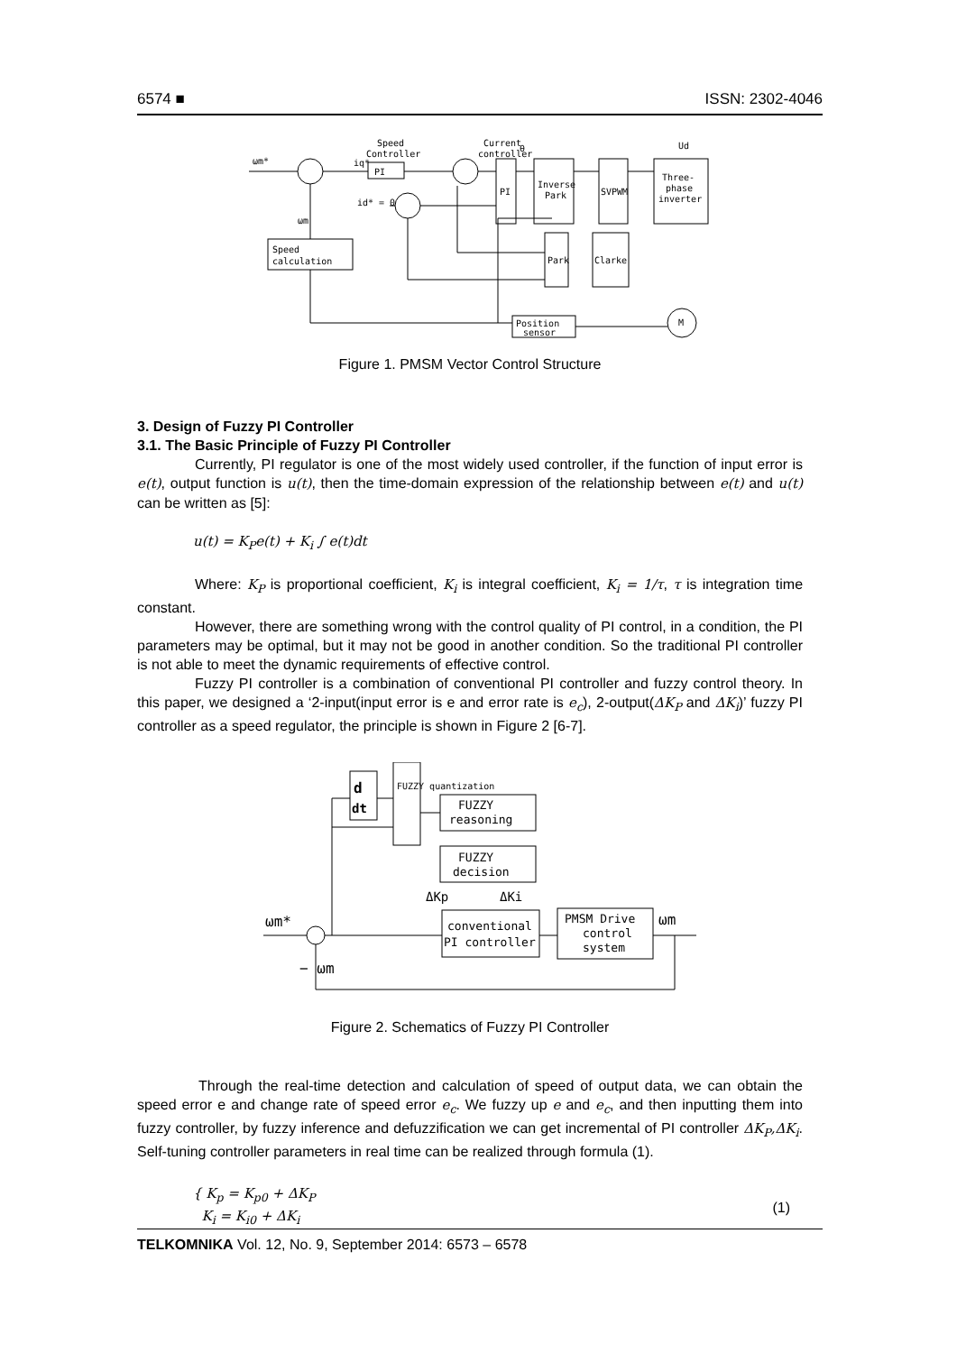6574 ■ ISSN: 2302-4046
PI
PI
Inverse
Park
SVPWM
Three-
phase
inverter
Speed
calculation
Park
Clarke
Position
sensor
M
Speed
Controller
Current
controller
ωm*
iq*
id* = 0
ωm
Ud
θ
Figure 1. PMSM Vector Control Structure
3. Design of Fuzzy PI Controller
3.1. The Basic Principle of Fuzzy PI Controller
Currently, PI regulator is one of the most widely used controller, if the function of input error is e(t), output function is u(t), then the time-domain expression of the relationship between e(t) and u(t) can be written as [5]:
u(t) = K<sub>P</sub>e(t) + K<sub>i</sub> ∫ e(t)dt
Where: K<sub>P</sub> is proportional coefficient, K<sub>i</sub> is integral coefficient, K<sub>i</sub> = 1/τ, τ is integration time constant.
However, there are something wrong with the control quality of PI control, in a condition, the PI parameters may be optimal, but it may not be good in another condition. So the traditional PI controller is not able to meet the dynamic requirements of effective control.
Fuzzy PI controller is a combination of conventional PI controller and fuzzy control theory. In this paper, we designed a ‘2-input(input error is e and error rate is e<sub>c</sub>), 2-output(ΔK<sub>P</sub> and ΔK<sub>i</sub>)’ fuzzy PI controller as a speed regulator, the principle is shown in Figure 2 [6-7].
d
dt
FUZZY
reasoning
FUZZY
decision
conventional
PI controller
PMSM Drive
control
system
ΔKp
ΔKi
ωm*
ωm
− ωm
FUZZY quantization
Figure 2. Schematics of Fuzzy PI Controller
Through the real-time detection and calculation of speed of output data, we can obtain the speed error e and change rate of speed error e<sub>c</sub>. We fuzzy up e and e<sub>c</sub>, and then inputting them into fuzzy controller, by fuzzy inference and defuzzification we can get incremental of PI controller ΔK<sub>P</sub>,ΔK<sub>i</sub>. Self-tuning controller parameters in real time can be realized through formula (1).
{ K<sub>p</sub> = K<sub>p0</sub> + ΔK<sub>P</sub>
K<sub>i</sub> = K<sub>i0</sub> + ΔK<sub>i</sub>
(1)
TELKOMNIKA Vol. 12, No. 9, September 2014: 6573 – 6578